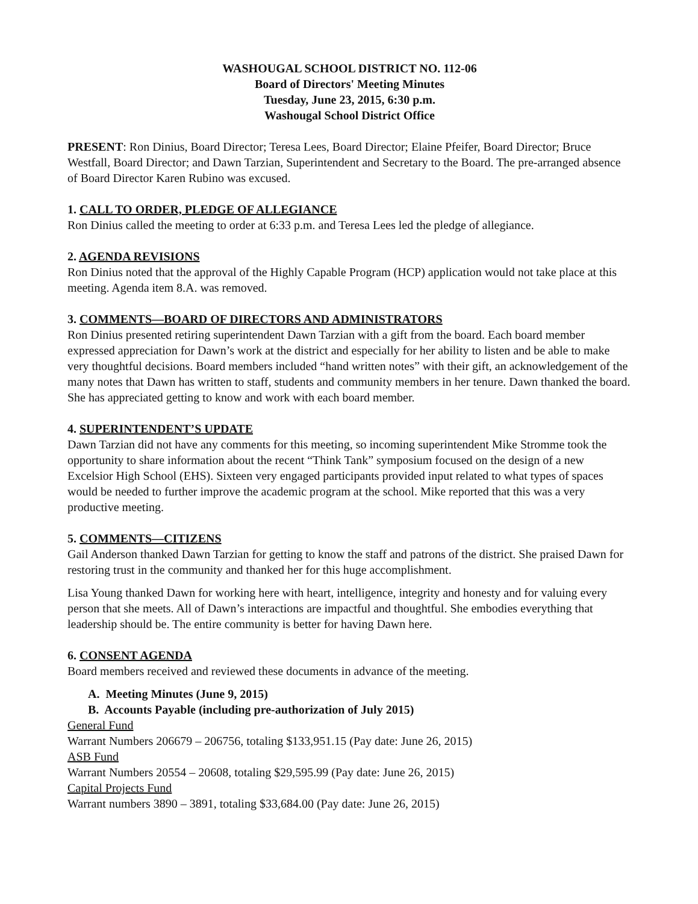WASHOUGAL SCHOOL DISTRICT NO. 112-06
Board of Directors' Meeting Minutes
Tuesday, June 23, 2015, 6:30 p.m.
Washougal School District Office
PRESENT: Ron Dinius, Board Director; Teresa Lees, Board Director; Elaine Pfeifer, Board Director; Bruce Westfall, Board Director; and Dawn Tarzian, Superintendent and Secretary to the Board. The pre-arranged absence of Board Director Karen Rubino was excused.
1. CALL TO ORDER, PLEDGE OF ALLEGIANCE
Ron Dinius called the meeting to order at 6:33 p.m. and Teresa Lees led the pledge of allegiance.
2. AGENDA REVISIONS
Ron Dinius noted that the approval of the Highly Capable Program (HCP) application would not take place at this meeting. Agenda item 8.A. was removed.
3. COMMENTS—BOARD OF DIRECTORS AND ADMINISTRATORS
Ron Dinius presented retiring superintendent Dawn Tarzian with a gift from the board. Each board member expressed appreciation for Dawn’s work at the district and especially for her ability to listen and be able to make very thoughtful decisions. Board members included “hand written notes” with their gift, an acknowledgement of the many notes that Dawn has written to staff, students and community members in her tenure. Dawn thanked the board. She has appreciated getting to know and work with each board member.
4. SUPERINTENDENT’S UPDATE
Dawn Tarzian did not have any comments for this meeting, so incoming superintendent Mike Stromme took the opportunity to share information about the recent “Think Tank” symposium focused on the design of a new Excelsior High School (EHS). Sixteen very engaged participants provided input related to what types of spaces would be needed to further improve the academic program at the school. Mike reported that this was a very productive meeting.
5. COMMENTS—CITIZENS
Gail Anderson thanked Dawn Tarzian for getting to know the staff and patrons of the district. She praised Dawn for restoring trust in the community and thanked her for this huge accomplishment.
Lisa Young thanked Dawn for working here with heart, intelligence, integrity and honesty and for valuing every person that she meets. All of Dawn’s interactions are impactful and thoughtful. She embodies everything that leadership should be. The entire community is better for having Dawn here.
6. CONSENT AGENDA
Board members received and reviewed these documents in advance of the meeting.
A. Meeting Minutes (June 9, 2015)
B. Accounts Payable (including pre-authorization of July 2015)
General Fund
Warrant Numbers 206679 – 206756, totaling $133,951.15 (Pay date: June 26, 2015)
ASB Fund
Warrant Numbers 20554 – 20608, totaling $29,595.99 (Pay date: June 26, 2015)
Capital Projects Fund
Warrant numbers 3890 – 3891, totaling $33,684.00 (Pay date: June 26, 2015)